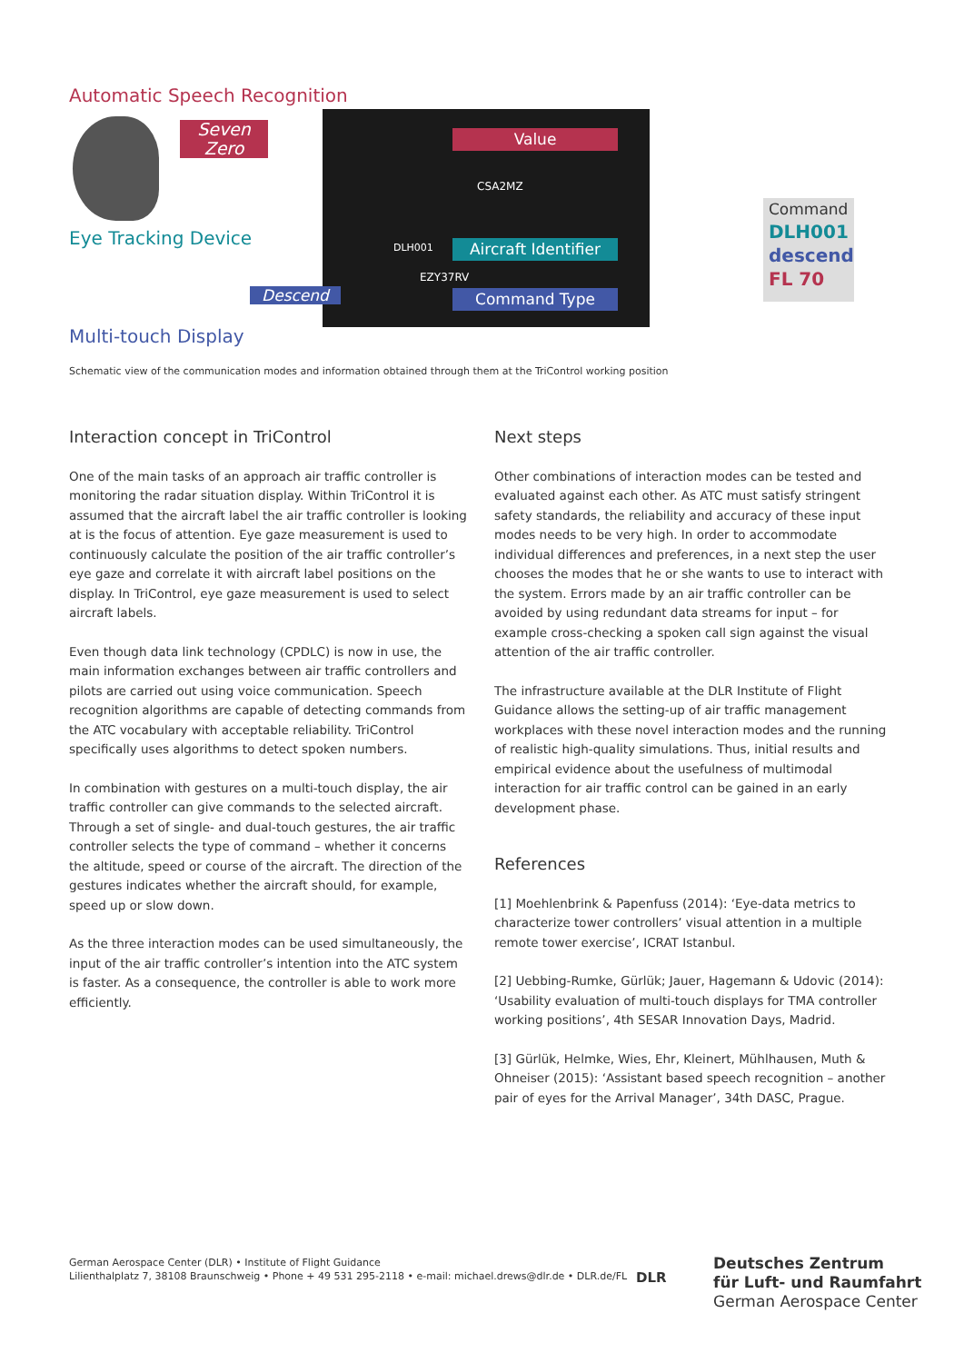Automatic Speech Recognition
Seven
Zero
Value
CSA2MZ
Eye Tracking Device DLH001
Aircraft Identifier
EZY37RV
Descend Command Type
Multi-touch Display
Command
DLH001
descend
FL 70
Schematic view of the communication modes and information obtained through them at the TriControl working position
Interaction concept in TriControl
One of the main tasks of an approach air traffic controller is monitoring the radar situation display. Within TriControl it is assumed that the aircraft label the air traffic controller is looking at is the focus of attention. Eye gaze measurement is used to continuously calculate the position of the air traffic controller’s eye gaze and correlate it with aircraft label positions on the display. In TriControl, eye gaze measurement is used to select aircraft labels.
Even though data link technology (CPDLC) is now in use, the main information exchanges between air traffic controllers and pilots are carried out using voice communication. Speech recognition algorithms are capable of detecting commands from the ATC vocabulary with acceptable reliability. TriControl specifically uses algorithms to detect spoken numbers.
In combination with gestures on a multi-touch display, the air traffic controller can give commands to the selected aircraft. Through a set of single- and dual-touch gestures, the air traffic controller selects the type of command – whether it concerns the altitude, speed or course of the aircraft. The direction of the gestures indicates whether the aircraft should, for example, speed up or slow down.
As the three interaction modes can be used simultaneously, the input of the air traffic controller’s intention into the ATC system is faster. As a consequence, the controller is able to work more efficiently.
Next steps
Other combinations of interaction modes can be tested and evaluated against each other. As ATC must satisfy stringent safety standards, the reliability and accuracy of these input modes needs to be very high. In order to accommodate individual differences and preferences, in a next step the user chooses the modes that he or she wants to use to interact with the system. Errors made by an air traffic controller can be avoided by using redundant data streams for input – for example cross-checking a spoken call sign against the visual attention of the air traffic controller.
The infrastructure available at the DLR Institute of Flight Guidance allows the setting-up of air traffic management workplaces with these novel interaction modes and the running of realistic high-quality simulations. Thus, initial results and empirical evidence about the usefulness of multimodal interaction for air traffic control can be gained in an early development phase.
References
[1] Moehlenbrink & Papenfuss (2014): ‘Eye-data metrics to characterize tower controllers’ visual attention in a multiple remote tower exercise’, ICRAT Istanbul.
[2] Uebbing-Rumke, Gürlük; Jauer, Hagemann & Udovic (2014): ‘Usability evaluation of multi-touch displays for TMA controller working positions’, 4th SESAR Innovation Days, Madrid.
[3] Gürlük, Helmke, Wies, Ehr, Kleinert, Mühlhausen, Muth & Ohneiser (2015): ‘Assistant based speech recognition – another pair of eyes for the Arrival Manager’, 34th DASC, Prague.
German Aerospace Center (DLR) • Institute of Flight Guidance
Lilienthalplatz 7, 38108 Braunschweig • Phone + 49 531 295-2118 • e-mail: michael.drews@dlr.de • DLR.de/FL
DLR
Deutsches Zentrum
für Luft- und Raumfahrt
German Aerospace Center